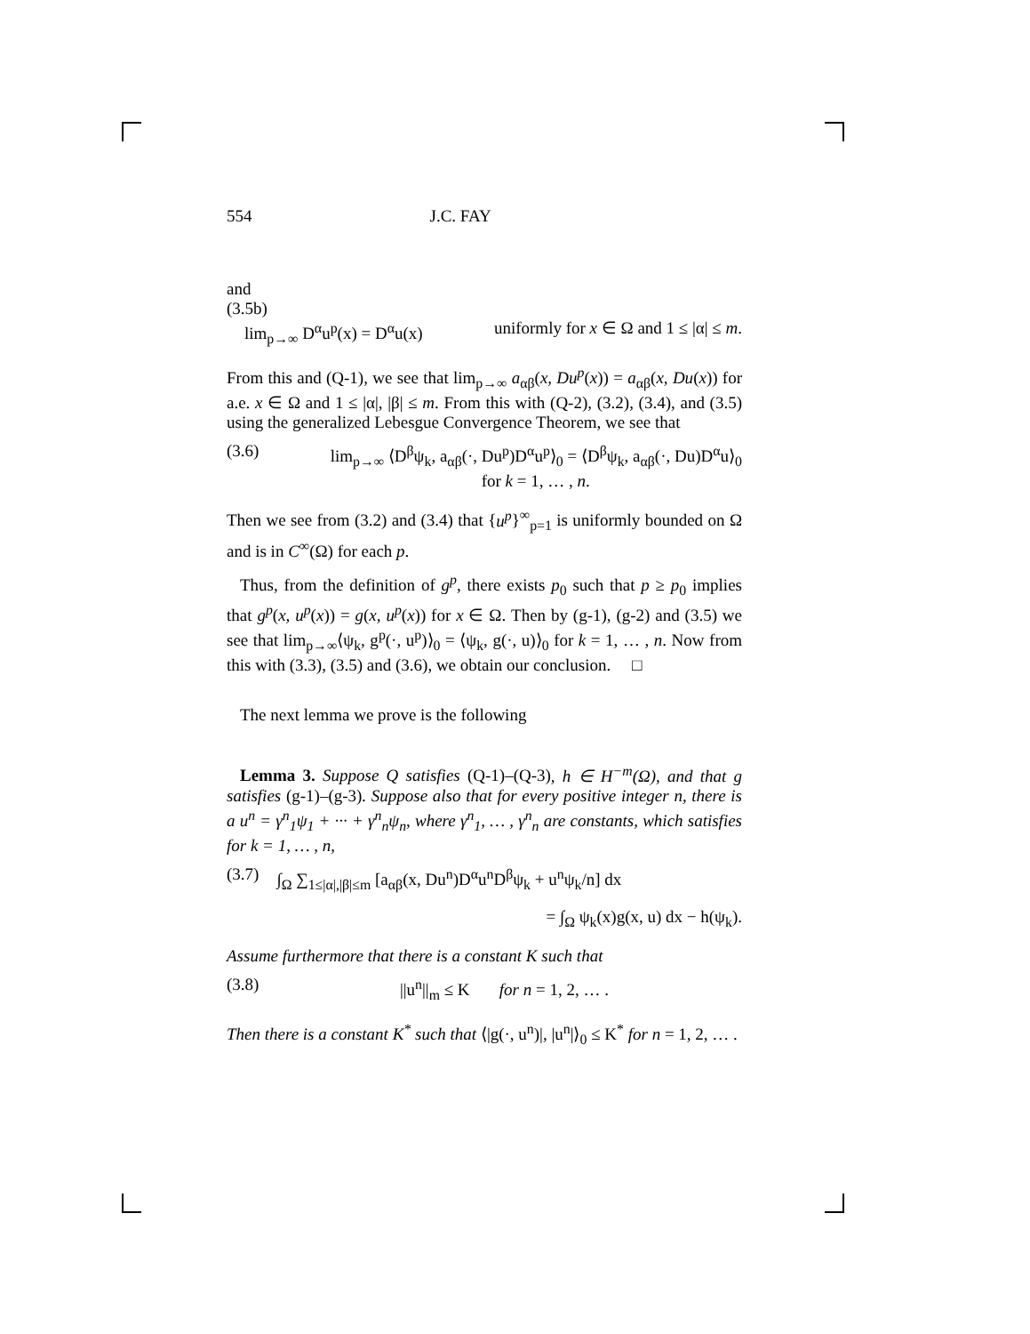554 J.C. FAY
and
(3.5b)
lim<sub>p→∞</sub> D<sup>α</sup>u<sup>p</sup>(x) = D<sup>α</sup>u(x) uniformly for x ∈ Ω and 1 ≤ |α| ≤ m.
From this and (Q-1), we see that lim<sub>p→∞</sub> a<sub>αβ</sub>(x, Du<sup>p</sup>(x)) = a<sub>αβ</sub>(x, Du(x)) for a.e. x ∈ Ω and 1 ≤ |α|, |β| ≤ m. From this with (Q-2), (3.2), (3.4), and (3.5) using the generalized Lebesgue Convergence Theorem, we see that
(3.6) lim<sub>p→∞</sub> ⟨D<sup>β</sup>ψ<sub>k</sub>, a<sub>αβ</sub>(·, Du<sup>p</sup>)D<sup>α</sup>u<sup>p</sup>⟩<sub>0</sub> = ⟨D<sup>β</sup>ψ<sub>k</sub>, a<sub>αβ</sub>(·, Du)D<sup>α</sup>u⟩<sub>0</sub>
for k = 1, … , n.
Then we see from (3.2) and (3.4) that {u<sup>p</sup>}<sup>∞</sup><sub>p=1</sub> is uniformly bounded on Ω and is in C<sup>∞</sup>(Ω) for each p.
Thus, from the definition of g<sup>p</sup>, there exists p<sub>0</sub> such that p ≥ p<sub>0</sub> implies that g<sup>p</sup>(x, u<sup>p</sup>(x)) = g(x, u<sup>p</sup>(x)) for x ∈ Ω. Then by (g-1), (g-2) and (3.5) we see that lim<sub>p→∞</sub>⟨ψ<sub>k</sub>, g<sup>p</sup>(·, u<sup>p</sup>)⟩<sub>0</sub> = ⟨ψ<sub>k</sub>, g(·, u)⟩<sub>0</sub> for k = 1, … , n. Now from this with (3.3), (3.5) and (3.6), we obtain our conclusion. □
The next lemma we prove is the following
Lemma 3. Suppose Q satisfies (Q-1)–(Q-3), h ∈ H<sup>−m</sup>(Ω), and that g satisfies (g-1)–(g-3). Suppose also that for every positive integer n, there is a u<sup>n</sup> = γ<sup>n</sup><sub>1</sub>ψ<sub>1</sub> + ··· + γ<sup>n</sup><sub>n</sub>ψ<sub>n</sub>, where γ<sup>n</sup><sub>1</sub>, … , γ<sup>n</sup><sub>n</sub> are constants, which satisfies for k = 1, … , n,
(3.7) ∫<sub>Ω</sub> ∑<sub>1≤|α|,|β|≤m</sub> [a<sub>αβ</sub>(x, Du<sup>n</sup>)D<sup>α</sup>u<sup>n</sup>D<sup>β</sup>ψ<sub>k</sub> + u<sup>n</sup>ψ<sub>k</sub>/n] dx
= ∫<sub>Ω</sub> ψ<sub>k</sub>(x)g(x, u) dx − h(ψ<sub>k</sub>).
Assume furthermore that there is a constant K such that
(3.8) ||u<sup>n</sup>||<sub>m</sub> ≤ K for n = 1, 2, … .
Then there is a constant K<sup>*</sup> such that ⟨|g(·, u<sup>n</sup>)|, |u<sup>n</sup>|⟩<sub>0</sub> ≤ K<sup>*</sup> for n = 1, 2, … .